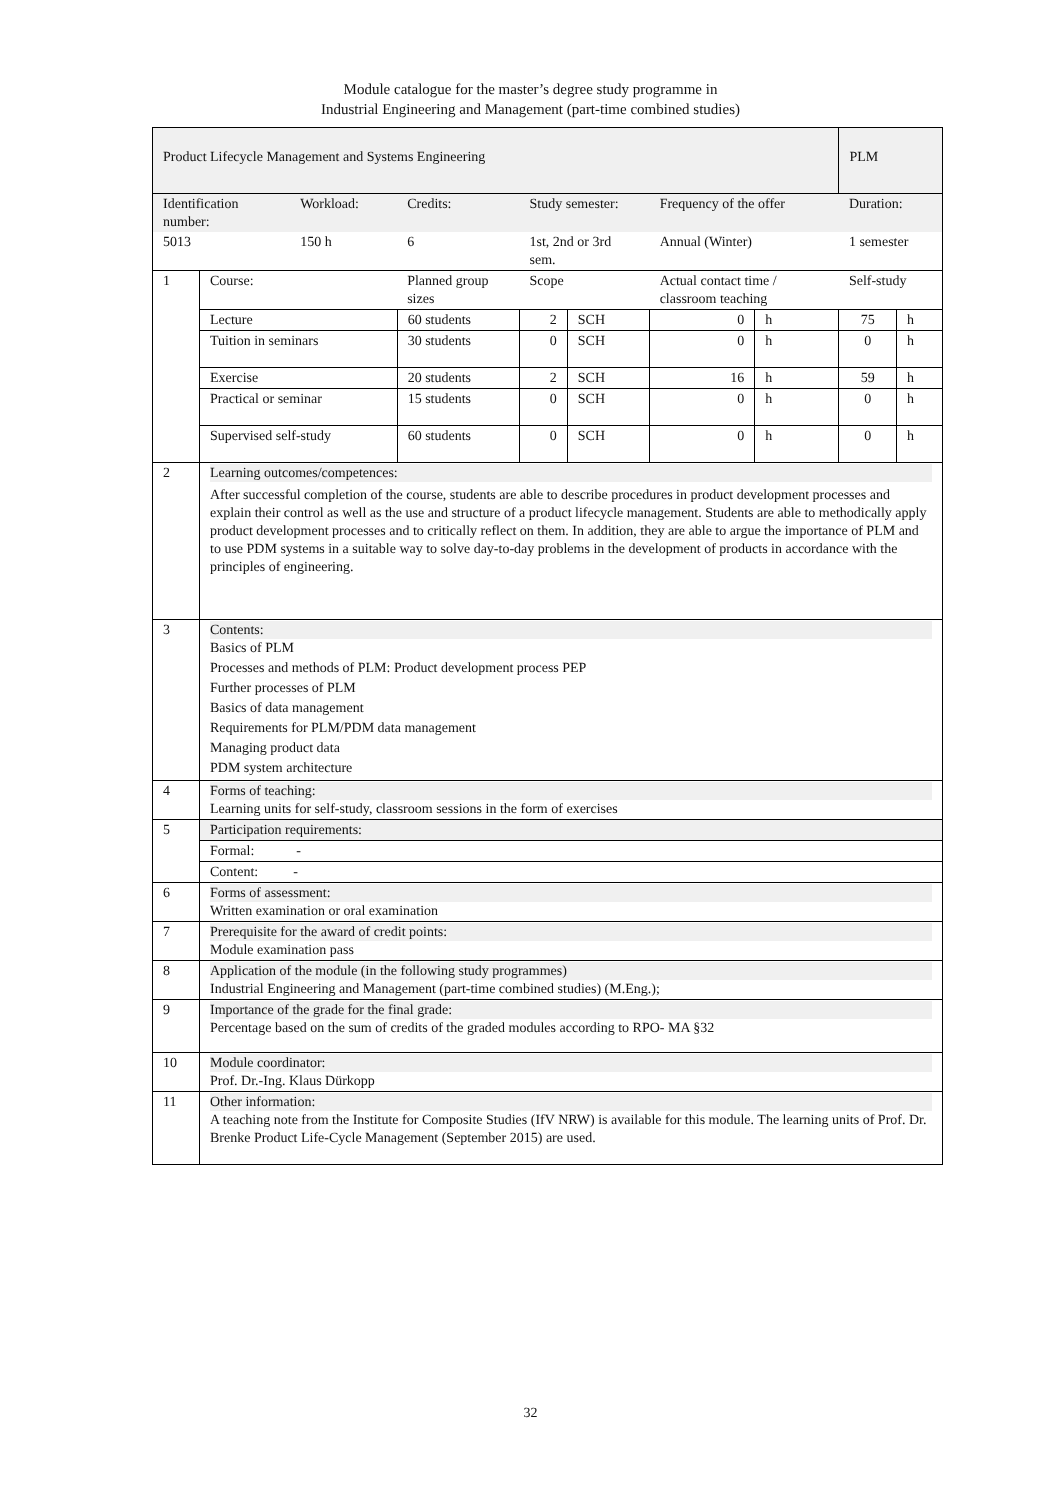Module catalogue for the master’s degree study programme in
Industrial Engineering and Management (part-time combined studies)
| Product Lifecycle Management and Systems Engineering | | | | | | | | PLM | |
| Identification number: | | Workload: | Credits: | Study semester: | | Frequency of the offer | | Duration: | |
| 5013 | | 150 h | 6 | 1st, 2nd or 3rd sem. | | Annual (Winter) | | 1 semester | |
| 1 | Course: | | Planned group sizes | Scope | | Actual contact time / classroom teaching | | Self-study | |
| | Lecture | | 60 students | 2 | SCH | 0 | h | 75 | h |
| | Tuition in seminars | | 30 students | 0 | SCH | 0 | h | 0 | h |
| | Exercise | | 20 students | 2 | SCH | 16 | h | 59 | h |
| | Practical or seminar | | 15 students | 0 | SCH | 0 | h | 0 | h |
| | Supervised self-study | | 60 students | 0 | SCH | 0 | h | 0 | h |
| 2 | Learning outcomes/competences: After successful completion of the course, students are able to describe procedures in product development processes and explain their control as well as the use and structure of a product lifecycle management. Students are able to methodically apply product development processes and to critically reflect on them. In addition, they are able to argue the importance of PLM and to use PDM systems in a suitable way to solve day-to-day problems in the development of products in accordance with the principles of engineering. | | | | | | | | |
| 3 | Contents: Basics of PLM Processes and methods of PLM: Product development process PEP Further processes of PLM Basics of data management Requirements for PLM/PDM data management Managing product data PDM system architecture | | | | | | | | |
| 4 | Forms of teaching: Learning units for self-study, classroom sessions in the form of exercises | | | | | | | | |
| 5 | Participation requirements: | | | | | | | | |
| | Formal: - | | | | | | | | |
| | Content: - | | | | | | | | |
| 6 | Forms of assessment: Written examination or oral examination | | | | | | | | |
| 7 | Prerequisite for the award of credit points: Module examination pass | | | | | | | | |
| 8 | Application of the module (in the following study programmes) Industrial Engineering and Management (part-time combined studies) (M.Eng.); | | | | | | | | |
| 9 | Importance of the grade for the final grade: Percentage based on the sum of credits of the graded modules according to RPO- MA §32 | | | | | | | | |
| 10 | Module coordinator: Prof. Dr.-Ing. Klaus Dürkopp | | | | | | | | |
| 11 | Other information: A teaching note from the Institute for Composite Studies (IfV NRW) is available for this module. The learning units of Prof. Dr. Brenke Product Life-Cycle Management (September 2015) are used. | | | | | | | | |
32